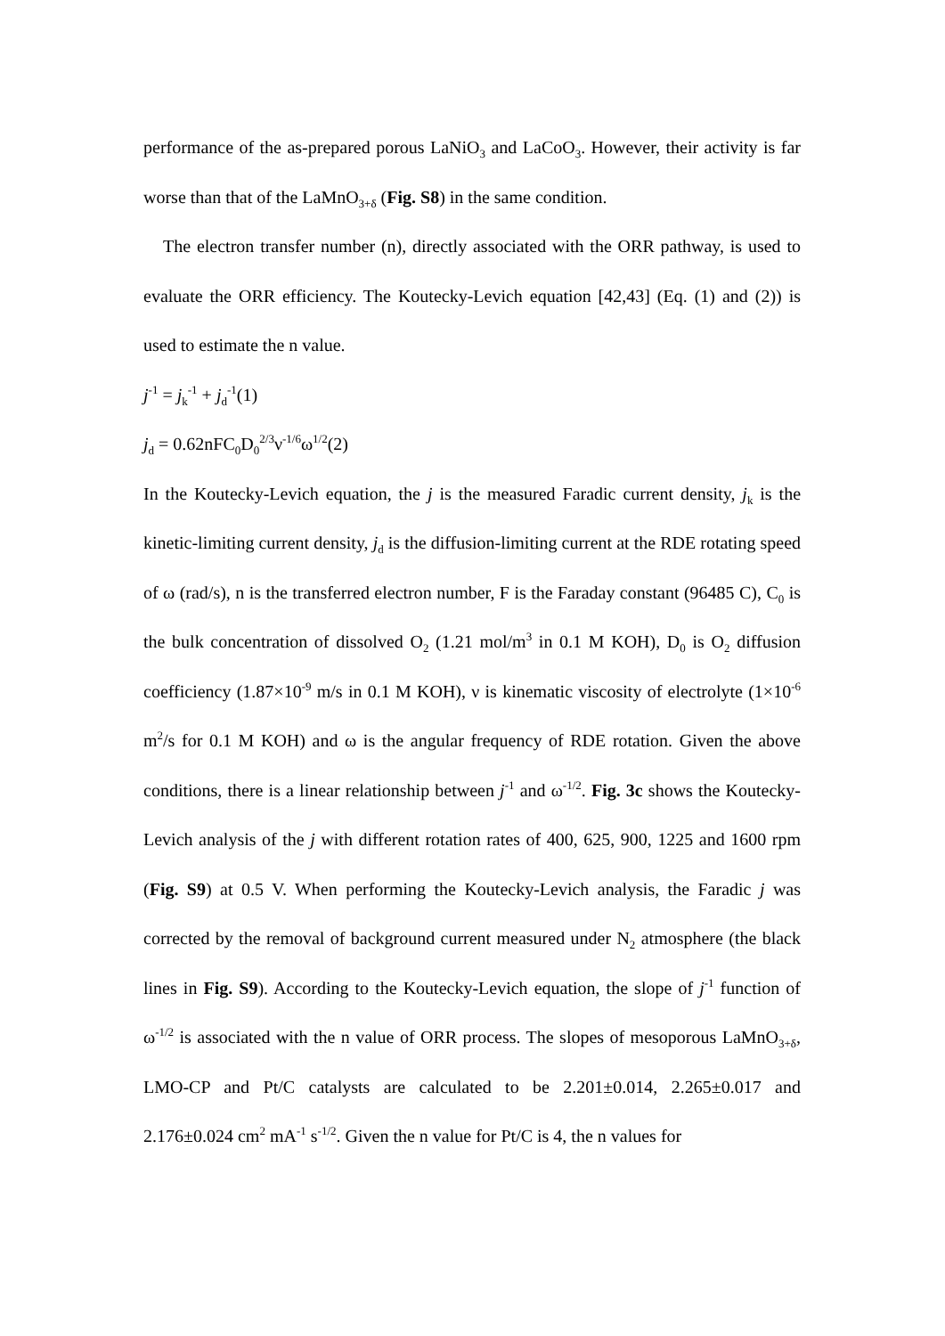performance of the as-prepared porous LaNiO<sub>3</sub> and LaCoO<sub>3</sub>. However, their activity is far worse than that of the LaMnO<sub>3+δ</sub> (Fig. S8) in the same condition.
The electron transfer number (n), directly associated with the ORR pathway, is used to evaluate the ORR efficiency. The Koutecky-Levich equation [42,43] (Eq. (1) and (2)) is used to estimate the n value.
j<sup>-1</sup> = j<sub>k</sub><sup>-1</sup> + j<sub>d</sub><sup>-1</sup>(1)
j<sub>d</sub> = 0.62nFC<sub>0</sub>D<sub>0</sub><sup>2/3</sup>ν<sup>-1/6</sup>ω<sup>1/2</sup>(2)
In the Koutecky-Levich equation, the j is the measured Faradic current density, j<sub>k</sub> is the kinetic-limiting current density, j<sub>d</sub> is the diffusion-limiting current at the RDE rotating speed of ω (rad/s), n is the transferred electron number, F is the Faraday constant (96485 C), C<sub>0</sub> is the bulk concentration of dissolved O<sub>2</sub> (1.21 mol/m<sup>3</sup> in 0.1 M KOH), D<sub>0</sub> is O<sub>2</sub> diffusion coefficiency (1.87×10<sup>-9</sup> m/s in 0.1 M KOH), ν is kinematic viscosity of electrolyte (1×10<sup>-6</sup> m<sup>2</sup>/s for 0.1 M KOH) and ω is the angular frequency of RDE rotation. Given the above conditions, there is a linear relationship between j<sup>-1</sup> and ω<sup>-1/2</sup>. Fig. 3c shows the Koutecky-Levich analysis of the j with different rotation rates of 400, 625, 900, 1225 and 1600 rpm (Fig. S9) at 0.5 V. When performing the Koutecky-Levich analysis, the Faradic j was corrected by the removal of background current measured under N<sub>2</sub> atmosphere (the black lines in Fig. S9). According to the Koutecky-Levich equation, the slope of j<sup>-1</sup> function of ω<sup>-1/2</sup> is associated with the n value of ORR process. The slopes of mesoporous LaMnO<sub>3+δ</sub>, LMO-CP and Pt/C catalysts are calculated to be 2.201±0.014, 2.265±0.017 and 2.176±0.024 cm<sup>2</sup> mA<sup>-1</sup> s<sup>-1/2</sup>. Given the n value for Pt/C is 4, the n values for